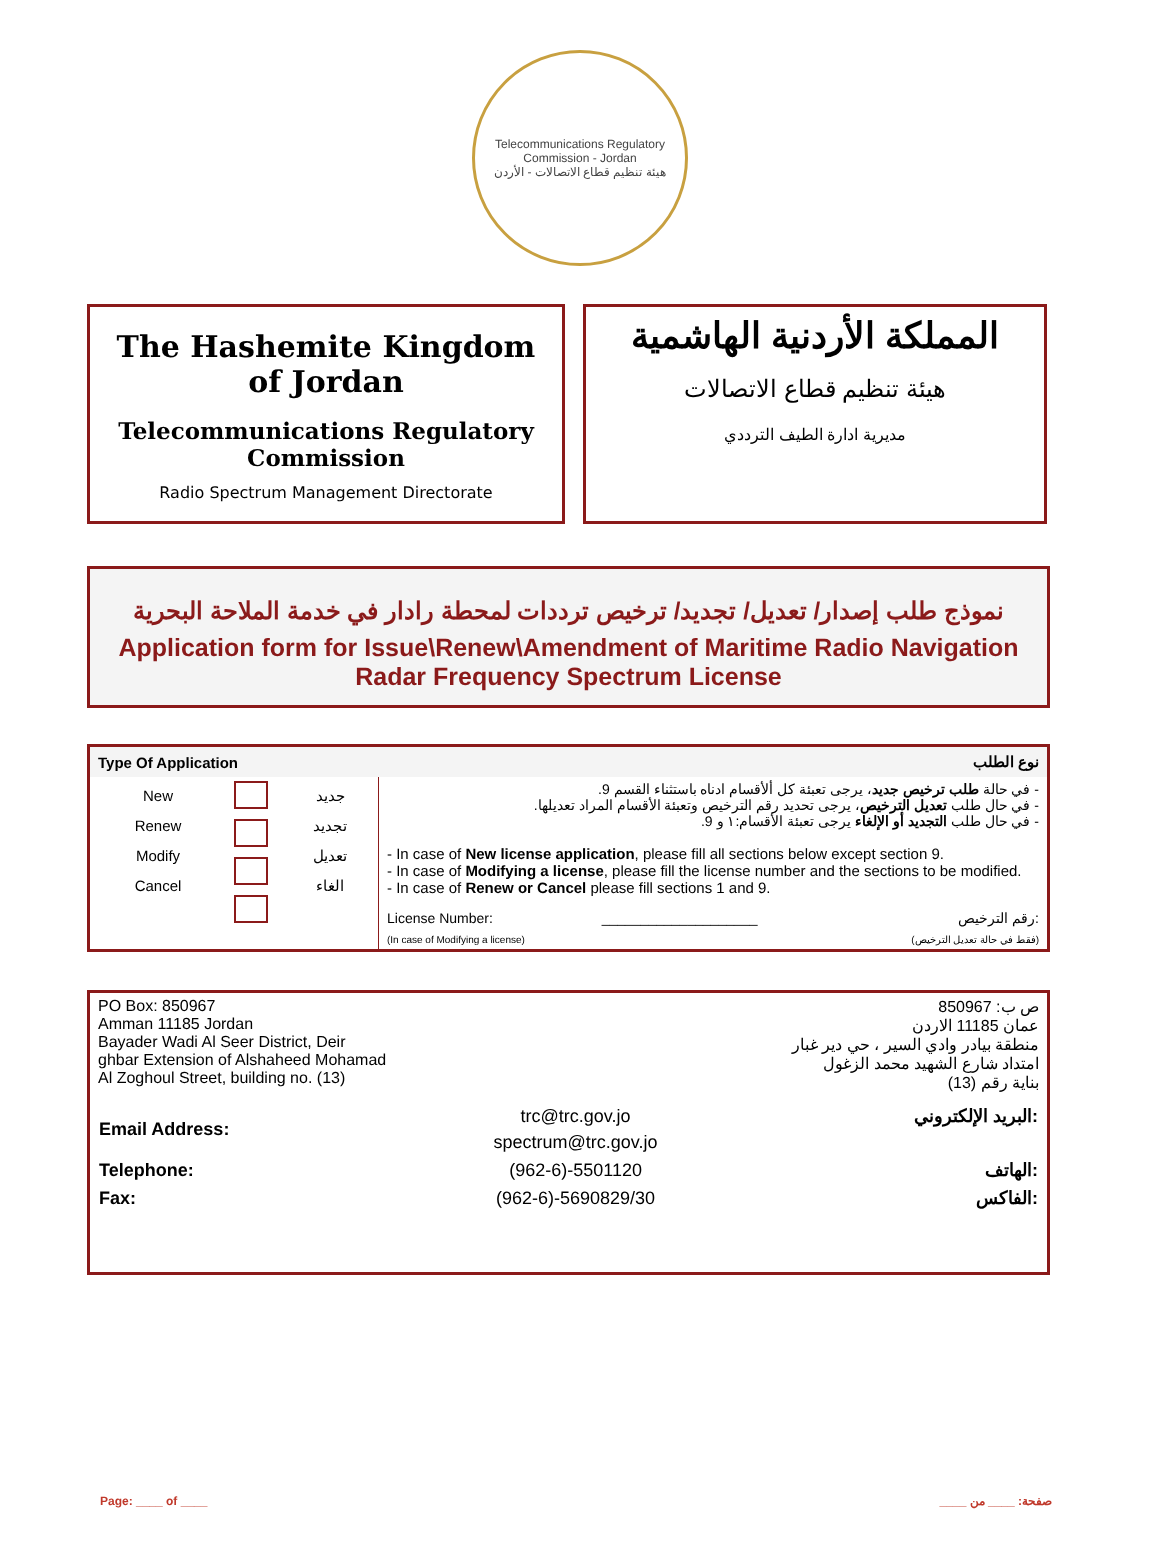Telecommunications Regulatory Commission - Jordan
هيئة تنظيم قطاع الاتصالات - الأردن
The Hashemite Kingdom of Jordan
Telecommunications Regulatory Commission
Radio Spectrum Management Directorate
المملكة الأردنية الهاشمية
هيئة تنظيم قطاع الاتصالات
مديرية ادارة الطيف الترددي
نموذج طلب إصدار/ تعديل/ تجديد/ ترخيص ترددات لمحطة رادار في خدمة الملاحة البحرية
Application form for Issue\Renew\Amendment of Maritime Radio Navigation Radar Frequency Spectrum License
| Type Of Application | | | نوع الطلب |
| --- | --- | --- | --- |
| New Renew Modify Cancel | | جديد تجديد تعديل الغاء | - في حالة طلب ترخيص جديد ، يرجى تعبئة كل ألأقسام ادناه باستثناء القسم 9. - في حال طلب تعديل الترخيص ، يرجى تحديد رقم الترخيص وتعبئة الأقسام المراد تعديلها. - في حال طلب التجديد أو الإلغاء يرجى تعبئة الأقسام:١ و 9. - In case of New license application , please fill all sections below except section 9. - In case of Modifying a license , please fill the license number and the sections to be modified. - In case of Renew or Cancel please fill sections 1 and 9. License Number: ____________________ رقم الترخيص: (In case of Modifying a license) (فقط في حالة تعديل الترخيص) |
PO Box: 850967
Amman 11185 Jordan
Bayader Wadi Al Seer District, Deir
ghbar Extension of Alshaheed Mohamad
Al Zoghoul Street, building no. (13)
ص ب: 850967
عمان 11185 الاردن
منطقة بيادر وادي السير ، حي دير غبار
امتداد شارع الشهيد محمد الزغول
بناية رقم (13)
| Email Address: | trc@trc.gov.jo spectrum@trc.gov.jo | البريد الإلكتروني: |
| Telephone: | (962-6)-5501120 | الهاتف: |
| Fax: | (962-6)-5690829/30 | الفاكس: |
Page: ____ of ____ صفحة: ____ من ____